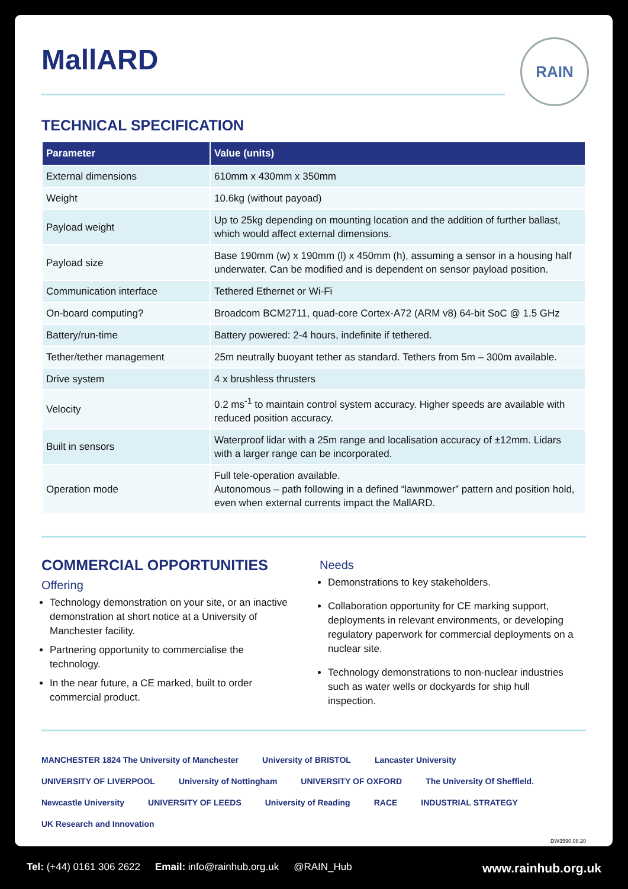RAIN
MallARD
TECHNICAL SPECIFICATION
| Parameter | Value (units) |
| --- | --- |
| External dimensions | 610mm x 430mm x 350mm |
| Weight | 10.6kg (without payoad) |
| Payload weight | Up to 25kg depending on mounting location and the addition of further ballast, which would affect external dimensions. |
| Payload size | Base 190mm (w) x 190mm (l) x 450mm (h), assuming a sensor in a housing half underwater. Can be modified and is dependent on sensor payload position. |
| Communication interface | Tethered Ethernet or Wi-Fi |
| On-board computing? | Broadcom BCM2711, quad-core Cortex-A72 (ARM v8) 64-bit SoC @ 1.5 GHz |
| Battery/run-time | Battery powered: 2-4 hours, indefinite if tethered. |
| Tether/tether management | 25m neutrally buoyant tether as standard. Tethers from 5m – 300m available. |
| Drive system | 4 x brushless thrusters |
| Velocity | 0.2 ms<sup>-1</sup> to maintain control system accuracy. Higher speeds are available with reduced position accuracy. |
| Built in sensors | Waterproof lidar with a 25m range and localisation accuracy of ±12mm. Lidars with a larger range can be incorporated. |
| Operation mode | Full tele-operation available. Autonomous – path following in a defined “lawnmower” pattern and position hold, even when external currents impact the MallARD. |
COMMERCIAL OPPORTUNITIES
Offering
Technology demonstration on your site, or an inactive demonstration at short notice at a University of Manchester facility.
Partnering opportunity to commercialise the technology.
In the near future, a CE marked, built to order commercial product.
Needs
Demonstrations to key stakeholders.
Collaboration opportunity for CE marking support, deployments in relevant environments, or developing regulatory paperwork for commercial deployments on a nuclear site.
Technology demonstrations to non-nuclear industries such as water wells or dockyards for ship hull inspection.
MANCHESTER 1824 The University of Manchester University of BRISTOL Lancaster University UNIVERSITY OF LIVERPOOL University of Nottingham UNIVERSITY OF OXFORD The University Of Sheffield. Newcastle University UNIVERSITY OF LEEDS University of Reading RACE INDUSTRIAL STRATEGY UK Research and Innovation
DW3590.08.20
Tel: (+44) 0161 306 2622 Email: info@rainhub.org.uk @RAIN_Hub www.rainhub.org.uk